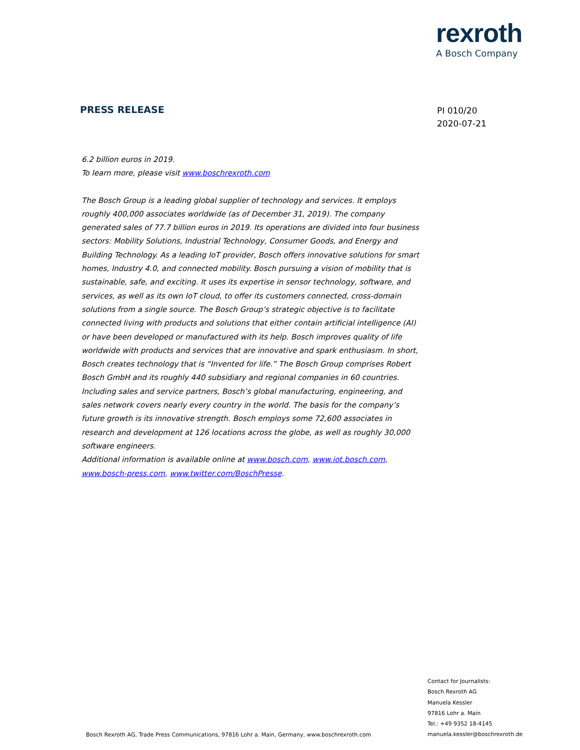rexroth
A Bosch Company
PRESS RELEASE
PI 010/20
2020-07-21
6.2 billion euros in 2019.
To learn more, please visit www.boschrexroth.com
The Bosch Group is a leading global supplier of technology and services. It employs roughly 400,000 associates worldwide (as of December 31, 2019). The company generated sales of 77.7 billion euros in 2019. Its operations are divided into four business sectors: Mobility Solutions, Industrial Technology, Consumer Goods, and Energy and Building Technology. As a leading IoT provider, Bosch offers innovative solutions for smart homes, Industry 4.0, and connected mobility. Bosch pursuing a vision of mobility that is sustainable, safe, and exciting. It uses its expertise in sensor technology, software, and services, as well as its own IoT cloud, to offer its customers connected, cross-domain solutions from a single source. The Bosch Group’s strategic objective is to facilitate connected living with products and solutions that either contain artificial intelligence (AI) or have been developed or manufactured with its help. Bosch improves quality of life worldwide with products and services that are innovative and spark enthusiasm. In short, Bosch creates technology that is “Invented for life.” The Bosch Group comprises Robert Bosch GmbH and its roughly 440 subsidiary and regional companies in 60 countries. Including sales and service partners, Bosch’s global manufacturing, engineering, and sales network covers nearly every country in the world. The basis for the company’s future growth is its innovative strength. Bosch employs some 72,600 associates in research and development at 126 locations across the globe, as well as roughly 30,000 software engineers.
Additional information is available online at www.bosch.com, www.iot.bosch.com, www.bosch-press.com, www.twitter.com/BoschPresse.
Contact for Journalists:
Bosch Rexroth AG
Manuela Kessler
97816 Lohr a. Main
Tel.: +49 9352 18-4145
manuela.kessler@boschrexroth.de
Bosch Rexroth AG, Trade Press Communications, 97816 Lohr a. Main, Germany, www.boschrexroth.com